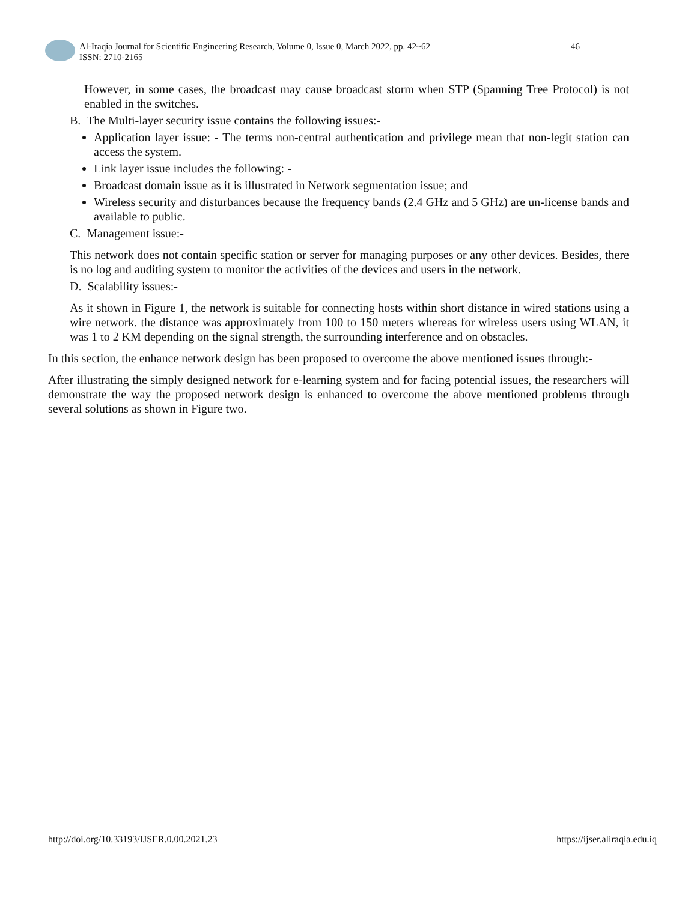Al-Iraqia Journal for Scientific Engineering Research, Volume 0, Issue 0, March 2022, pp. 42~62
ISSN: 2710-2165
46
However, in some cases, the broadcast may cause broadcast storm when STP (Spanning Tree Protocol) is not enabled in the switches.
B. The Multi-layer security issue contains the following issues:-
Application layer issue: - The terms non-central authentication and privilege mean that non-legit station can access the system.
Link layer issue includes the following: -
Broadcast domain issue as it is illustrated in Network segmentation issue; and
Wireless security and disturbances because the frequency bands (2.4 GHz and 5 GHz) are un-license bands and available to public.
C. Management issue:-
This network does not contain specific station or server for managing purposes or any other devices. Besides, there is no log and auditing system to monitor the activities of the devices and users in the network.
D. Scalability issues:-
As it shown in Figure 1, the network is suitable for connecting hosts within short distance in wired stations using a wire network. the distance was approximately from 100 to 150 meters whereas for wireless users using WLAN, it was 1 to 2 KM depending on the signal strength, the surrounding interference and on obstacles.
In this section, the enhance network design has been proposed to overcome the above mentioned issues through:-
After illustrating the simply designed network for e-learning system and for facing potential issues, the researchers will demonstrate the way the proposed network design is enhanced to overcome the above mentioned problems through several solutions as shown in Figure two.
http://doi.org/10.33193/IJSER.0.00.2021.23 https://ijser.aliraqia.edu.iq